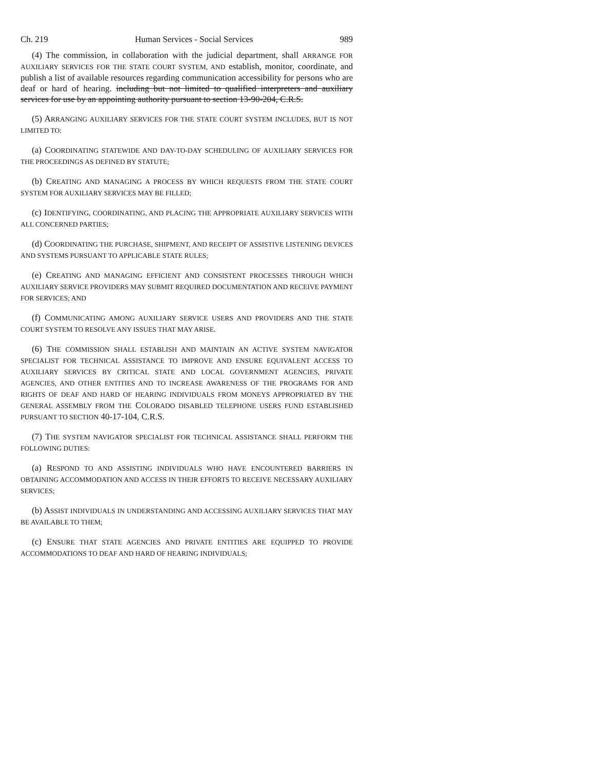Ch. 219 Human Services - Social Services 989
(4) The commission, in collaboration with the judicial department, shall ARRANGE FOR AUXILIARY SERVICES FOR THE STATE COURT SYSTEM, AND establish, monitor, coordinate, and publish a list of available resources regarding communication accessibility for persons who are deaf or hard of hearing. including but not limited to qualified interpreters and auxiliary services for use by an appointing authority pursuant to section 13-90-204, C.R.S.
(5) ARRANGING AUXILIARY SERVICES FOR THE STATE COURT SYSTEM INCLUDES, BUT IS NOT LIMITED TO:
(a) COORDINATING STATEWIDE AND DAY-TO-DAY SCHEDULING OF AUXILIARY SERVICES FOR THE PROCEEDINGS AS DEFINED BY STATUTE;
(b) CREATING AND MANAGING A PROCESS BY WHICH REQUESTS FROM THE STATE COURT SYSTEM FOR AUXILIARY SERVICES MAY BE FILLED;
(c) IDENTIFYING, COORDINATING, AND PLACING THE APPROPRIATE AUXILIARY SERVICES WITH ALL CONCERNED PARTIES;
(d) COORDINATING THE PURCHASE, SHIPMENT, AND RECEIPT OF ASSISTIVE LISTENING DEVICES AND SYSTEMS PURSUANT TO APPLICABLE STATE RULES;
(e) CREATING AND MANAGING EFFICIENT AND CONSISTENT PROCESSES THROUGH WHICH AUXILIARY SERVICE PROVIDERS MAY SUBMIT REQUIRED DOCUMENTATION AND RECEIVE PAYMENT FOR SERVICES; AND
(f) COMMUNICATING AMONG AUXILIARY SERVICE USERS AND PROVIDERS AND THE STATE COURT SYSTEM TO RESOLVE ANY ISSUES THAT MAY ARISE.
(6) THE COMMISSION SHALL ESTABLISH AND MAINTAIN AN ACTIVE SYSTEM NAVIGATOR SPECIALIST FOR TECHNICAL ASSISTANCE TO IMPROVE AND ENSURE EQUIVALENT ACCESS TO AUXILIARY SERVICES BY CRITICAL STATE AND LOCAL GOVERNMENT AGENCIES, PRIVATE AGENCIES, AND OTHER ENTITIES AND TO INCREASE AWARENESS OF THE PROGRAMS FOR AND RIGHTS OF DEAF AND HARD OF HEARING INDIVIDUALS FROM MONEYS APPROPRIATED BY THE GENERAL ASSEMBLY FROM THE COLORADO DISABLED TELEPHONE USERS FUND ESTABLISHED PURSUANT TO SECTION 40-17-104, C.R.S.
(7) THE SYSTEM NAVIGATOR SPECIALIST FOR TECHNICAL ASSISTANCE SHALL PERFORM THE FOLLOWING DUTIES:
(a) RESPOND TO AND ASSISTING INDIVIDUALS WHO HAVE ENCOUNTERED BARRIERS IN OBTAINING ACCOMMODATION AND ACCESS IN THEIR EFFORTS TO RECEIVE NECESSARY AUXILIARY SERVICES;
(b) ASSIST INDIVIDUALS IN UNDERSTANDING AND ACCESSING AUXILIARY SERVICES THAT MAY BE AVAILABLE TO THEM;
(c) ENSURE THAT STATE AGENCIES AND PRIVATE ENTITIES ARE EQUIPPED TO PROVIDE ACCOMMODATIONS TO DEAF AND HARD OF HEARING INDIVIDUALS;